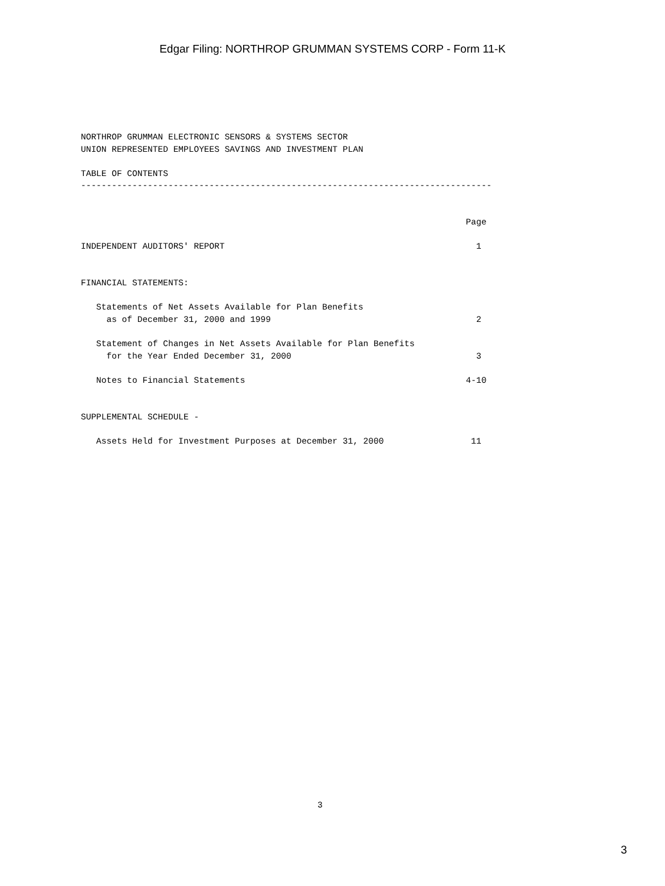Edgar Filing: NORTHROP GRUMMAN SYSTEMS CORP - Form 11-K
NORTHROP GRUMMAN ELECTRONIC SENSORS & SYSTEMS SECTOR UNION REPRESENTED EMPLOYEES SAVINGS AND INVESTMENT PLAN TABLE OF CONTENTS -------------------------------------------------------------------------------- Page INDEPENDENT AUDITORS' REPORT 1 FINANCIAL STATEMENTS: Statements of Net Assets Available for Plan Benefits as of December 31, 2000 and 1999 2 Statement of Changes in Net Assets Available for Plan Benefits for the Year Ended December 31, 2000 3 Notes to Financial Statements 4-10 SUPPLEMENTAL SCHEDULE - Assets Held for Investment Purposes at December 31, 2000 11
3
3